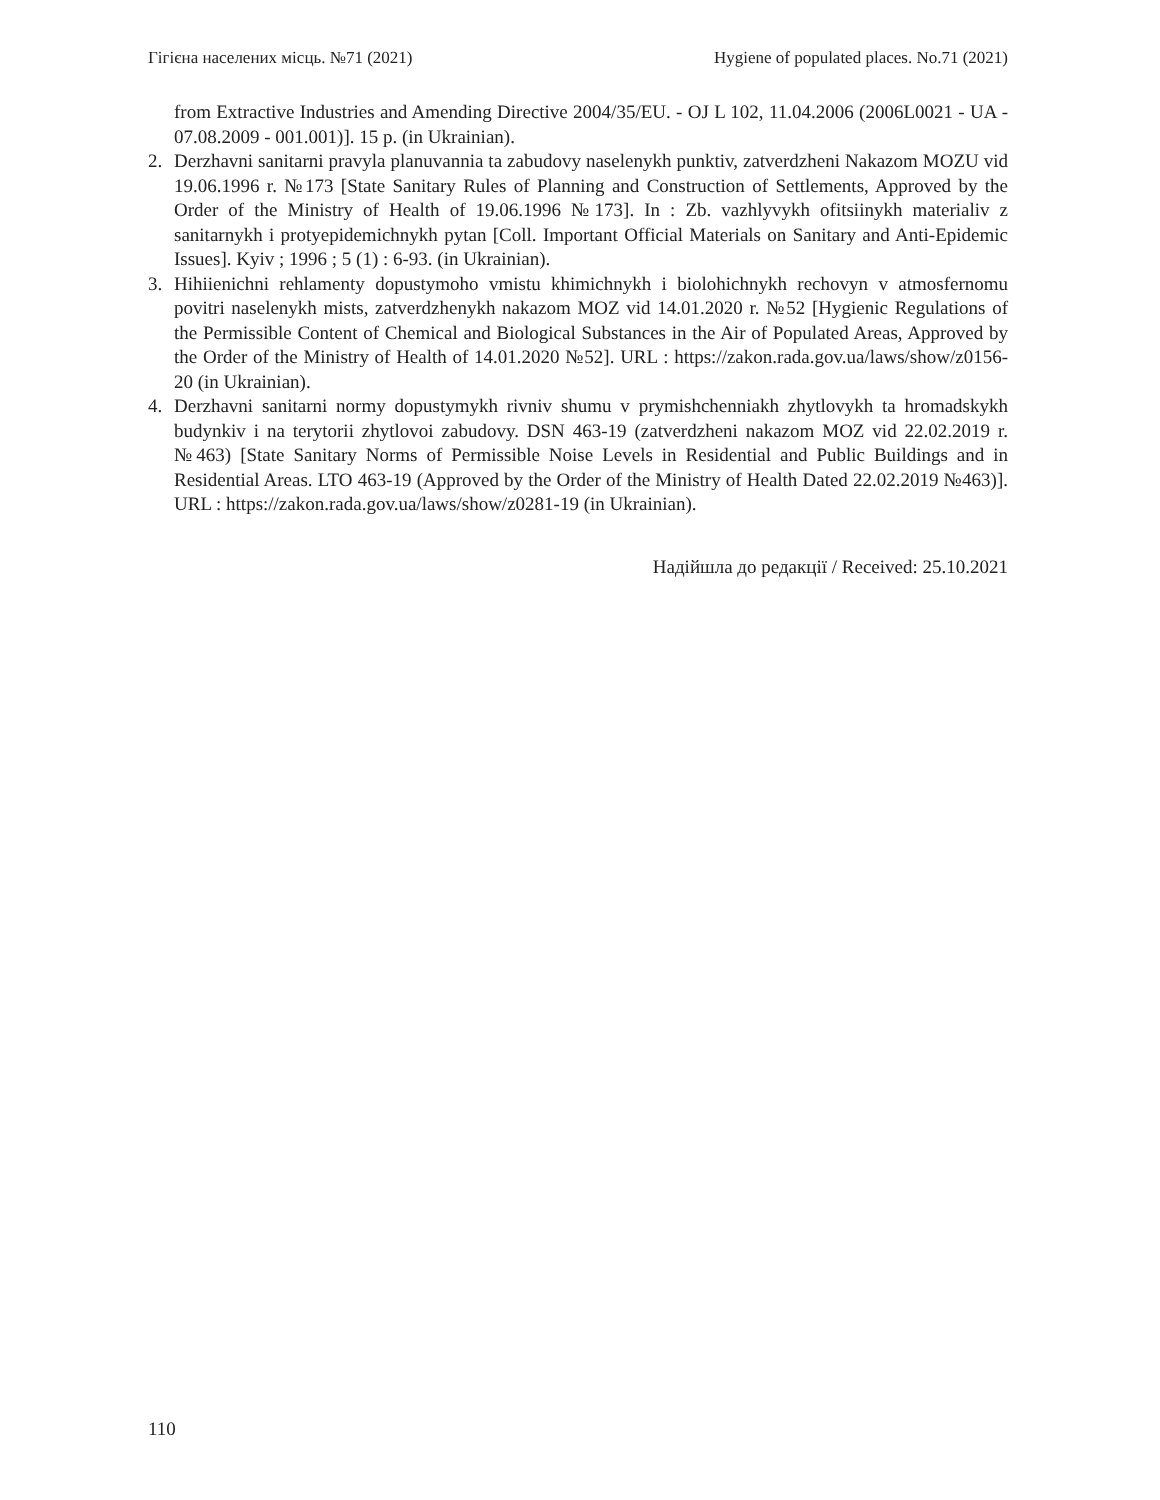Гігієна населених місць. №71 (2021) Hygiene of populated places. No.71 (2021)
from Extractive Industries and Amending Directive 2004/35/EU. - OJ L 102, 11.04.2006 (2006L0021 - UA - 07.08.2009 - 001.001)]. 15 p. (in Ukrainian).
2. Derzhavni sanitarni pravyla planuvannia ta zabudovy naselenykh punktiv, zatverdzheni Nakazom MOZU vid 19.06.1996 r. №173 [State Sanitary Rules of Planning and Construction of Settlements, Approved by the Order of the Ministry of Health of 19.06.1996 №173]. In : Zb. vazhlyvykh ofitsiinykh materialiv z sanitarnykh i protyepidemichnykh pytan [Coll. Important Official Materials on Sanitary and Anti-Epidemic Issues]. Kyiv ; 1996 ; 5 (1) : 6-93. (in Ukrainian).
3. Hihiienichni rehlamenty dopustymoho vmistu khimichnykh i biolohichnykh rechovyn v atmosfernomu povitri naselenykh mists, zatverdzhenykh nakazom MOZ vid 14.01.2020 r. №52 [Hygienic Regulations of the Permissible Content of Chemical and Biological Substances in the Air of Populated Areas, Approved by the Order of the Ministry of Health of 14.01.2020 №52]. URL : https://zakon.rada.gov.ua/laws/show/z0156-20 (in Ukrainian).
4. Derzhavni sanitarni normy dopustymykh rivniv shumu v prymishchenniakh zhytlovykh ta hromadskykh budynkiv i na terytorii zhytlovoi zabudovy. DSN 463-19 (zatverdzheni nakazom MOZ vid 22.02.2019 r. №463) [State Sanitary Norms of Permissible Noise Levels in Residential and Public Buildings and in Residential Areas. LTO 463-19 (Approved by the Order of the Ministry of Health Dated 22.02.2019 №463)]. URL : https://zakon.rada.gov.ua/laws/show/z0281-19 (in Ukrainian).
Надійшла до редакції / Received: 25.10.2021
110